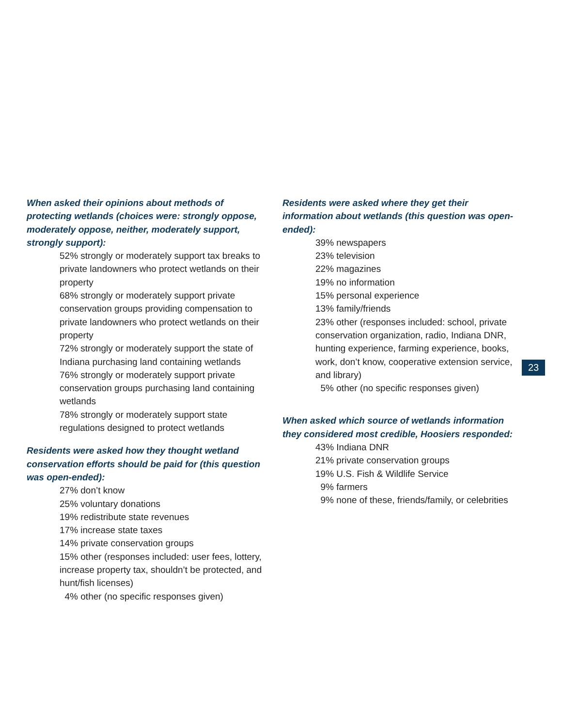When asked their opinions about methods of protecting wetlands (choices were: strongly oppose, moderately oppose, neither, moderately support, strongly support):
52% strongly or moderately support tax breaks to private landowners who protect wetlands on their property
68% strongly or moderately support private conservation groups providing compensation to private landowners who protect wetlands on their property
72% strongly or moderately support the state of Indiana purchasing land containing wetlands
76% strongly or moderately support private conservation groups purchasing land containing wetlands
78% strongly or moderately support state regulations designed to protect wetlands
Residents were asked how they thought wetland conservation efforts should be paid for (this question was open-ended):
27% don’t know
25% voluntary donations
19% redistribute state revenues
17% increase state taxes
14% private conservation groups
15% other (responses included: user fees, lottery, increase property tax, shouldn’t be protected, and hunt/fish licenses)
4% other (no specific responses given)
Residents were asked where they get their information about wetlands (this question was open-ended):
39% newspapers
23% television
22% magazines
19% no information
15% personal experience
13% family/friends
23% other (responses included: school, private conservation organization, radio, Indiana DNR, hunting experience, farming experience, books, work, don’t know, cooperative extension service, and library)
5% other (no specific responses given)
When asked which source of wetlands information they considered most credible, Hoosiers responded:
43% Indiana DNR
21% private conservation groups
19% U.S. Fish & Wildlife Service
9% farmers
9% none of these, friends/family, or celebrities
23